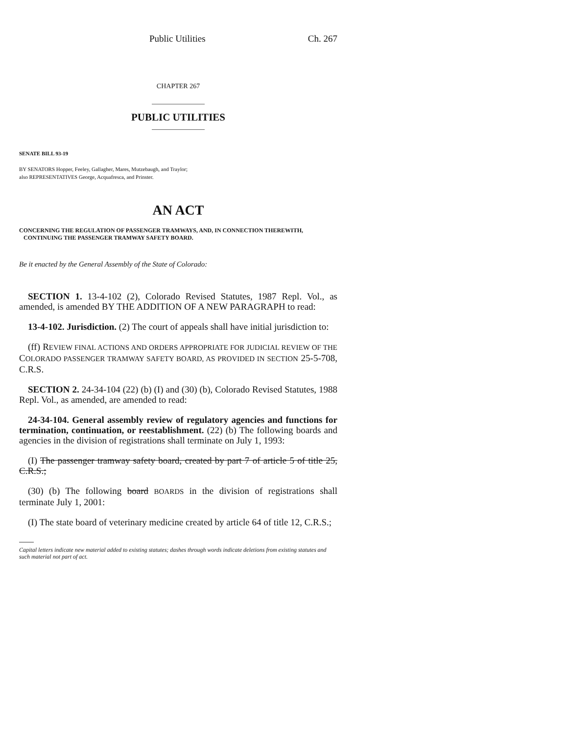Public Utilities Ch. 267
CHAPTER 267
PUBLIC UTILITIES
SENATE BILL 93-19
BY SENATORS Hopper, Feeley, Gallagher, Mares, Mutzebaugh, and Traylor;
also REPRESENTATIVES George, Acquafresca, and Prinster.
AN ACT
CONCERNING THE REGULATION OF PASSENGER TRAMWAYS, AND, IN CONNECTION THEREWITH,
CONTINUING THE PASSENGER TRAMWAY SAFETY BOARD.
Be it enacted by the General Assembly of the State of Colorado:
SECTION 1. 13-4-102 (2), Colorado Revised Statutes, 1987 Repl. Vol., as amended, is amended BY THE ADDITION OF A NEW PARAGRAPH to read:
13-4-102. Jurisdiction. (2) The court of appeals shall have initial jurisdiction to:
(ff) REVIEW FINAL ACTIONS AND ORDERS APPROPRIATE FOR JUDICIAL REVIEW OF THE COLORADO PASSENGER TRAMWAY SAFETY BOARD, AS PROVIDED IN SECTION 25-5-708, C.R.S.
SECTION 2. 24-34-104 (22) (b) (I) and (30) (b), Colorado Revised Statutes, 1988 Repl. Vol., as amended, are amended to read:
24-34-104. General assembly review of regulatory agencies and functions for termination, continuation, or reestablishment. (22) (b) The following boards and agencies in the division of registrations shall terminate on July 1, 1993:
(I) The passenger tramway safety board, created by part 7 of article 5 of title 25, C.R.S.;
(30) (b) The following board BOARDS in the division of registrations shall terminate July 1, 2001:
(I) The state board of veterinary medicine created by article 64 of title 12, C.R.S.;
Capital letters indicate new material added to existing statutes; dashes through words indicate deletions from existing statutes and such material not part of act.